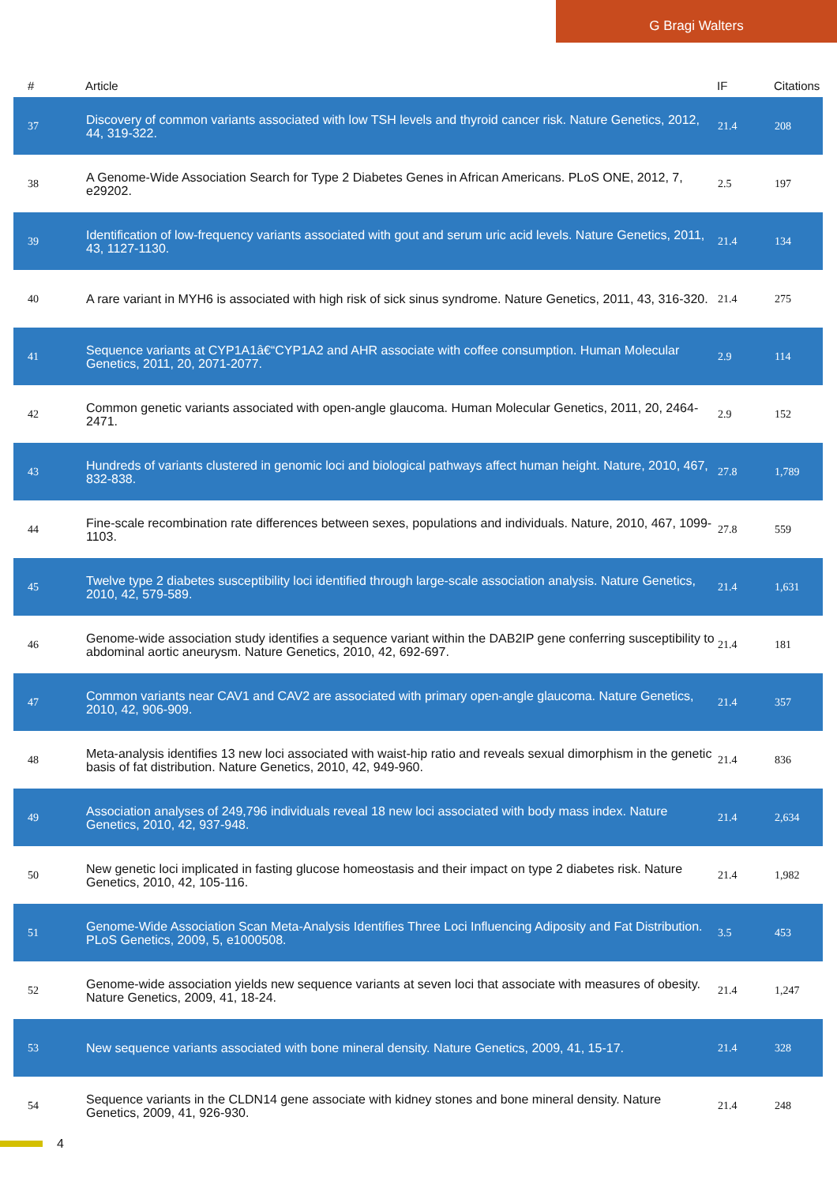G Bragi Walters
| # | Article | IF | Citations |
| --- | --- | --- | --- |
| 37 | Discovery of common variants associated with low TSH levels and thyroid cancer risk. Nature Genetics, 2012, 44, 319-322. | 21.4 | 208 |
| 38 | A Genome-Wide Association Search for Type 2 Diabetes Genes in African Americans. PLoS ONE, 2012, 7, e29202. | 2.5 | 197 |
| 39 | Identification of low-frequency variants associated with gout and serum uric acid levels. Nature Genetics, 2011, 43, 1127-1130. | 21.4 | 134 |
| 40 | A rare variant in MYH6 is associated with high risk of sick sinus syndrome. Nature Genetics, 2011, 43, 316-320. | 21.4 | 275 |
| 41 | Sequence variants at CYP1A1â€“CYP1A2 and AHR associate with coffee consumption. Human Molecular Genetics, 2011, 20, 2071-2077. | 2.9 | 114 |
| 42 | Common genetic variants associated with open-angle glaucoma. Human Molecular Genetics, 2011, 20, 2464-2471. | 2.9 | 152 |
| 43 | Hundreds of variants clustered in genomic loci and biological pathways affect human height. Nature, 2010, 467, 832-838. | 27.8 | 1,789 |
| 44 | Fine-scale recombination rate differences between sexes, populations and individuals. Nature, 2010, 467, 1099-1103. | 27.8 | 559 |
| 45 | Twelve type 2 diabetes susceptibility loci identified through large-scale association analysis. Nature Genetics, 2010, 42, 579-589. | 21.4 | 1,631 |
| 46 | Genome-wide association study identifies a sequence variant within the DAB2IP gene conferring susceptibility to abdominal aortic aneurysm. Nature Genetics, 2010, 42, 692-697. | 21.4 | 181 |
| 47 | Common variants near CAV1 and CAV2 are associated with primary open-angle glaucoma. Nature Genetics, 2010, 42, 906-909. | 21.4 | 357 |
| 48 | Meta-analysis identifies 13 new loci associated with waist-hip ratio and reveals sexual dimorphism in the genetic basis of fat distribution. Nature Genetics, 2010, 42, 949-960. | 21.4 | 836 |
| 49 | Association analyses of 249,796 individuals reveal 18 new loci associated with body mass index. Nature Genetics, 2010, 42, 937-948. | 21.4 | 2,634 |
| 50 | New genetic loci implicated in fasting glucose homeostasis and their impact on type 2 diabetes risk. Nature Genetics, 2010, 42, 105-116. | 21.4 | 1,982 |
| 51 | Genome-Wide Association Scan Meta-Analysis Identifies Three Loci Influencing Adiposity and Fat Distribution. PLoS Genetics, 2009, 5, e1000508. | 3.5 | 453 |
| 52 | Genome-wide association yields new sequence variants at seven loci that associate with measures of obesity. Nature Genetics, 2009, 41, 18-24. | 21.4 | 1,247 |
| 53 | New sequence variants associated with bone mineral density. Nature Genetics, 2009, 41, 15-17. | 21.4 | 328 |
| 54 | Sequence variants in the CLDN14 gene associate with kidney stones and bone mineral density. Nature Genetics, 2009, 41, 926-930. | 21.4 | 248 |
4